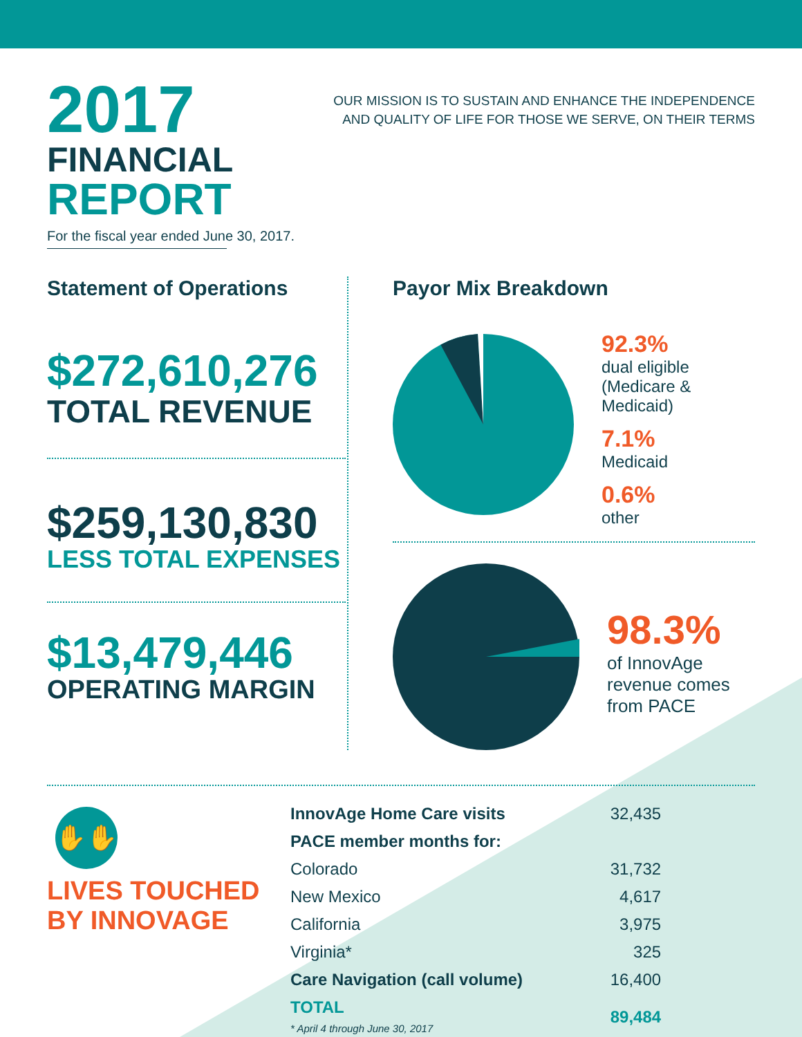2017
FINANCIAL
REPORT
For the fiscal year ended June 30, 2017.
OUR MISSION IS TO SUSTAIN AND ENHANCE THE INDEPENDENCE
AND QUALITY OF LIFE FOR THOSE WE SERVE, ON THEIR TERMS
Statement of Operations
$272,610,276
TOTAL REVENUE
$259,130,830
LESS TOTAL EXPENSES
$13,479,446
OPERATING MARGIN
Payor Mix Breakdown
92.3%
dual eligible
(Medicare &
Medicaid)
7.1%
Medicaid
0.6%
other
98.3%
of InnovAge
revenue comes
from PACE
✋✋
LIVES TOUCHED
BY INNOVAGE
| InnovAge Home Care visits | 32,435 |
| PACE member months for: | |
| Colorado | 31,732 |
| New Mexico | 4,617 |
| California | 3,975 |
| Virginia* | 325 |
| Care Navigation (call volume) | 16,400 |
| TOTAL * April 4 through June 30, 2017 | 89,484 |